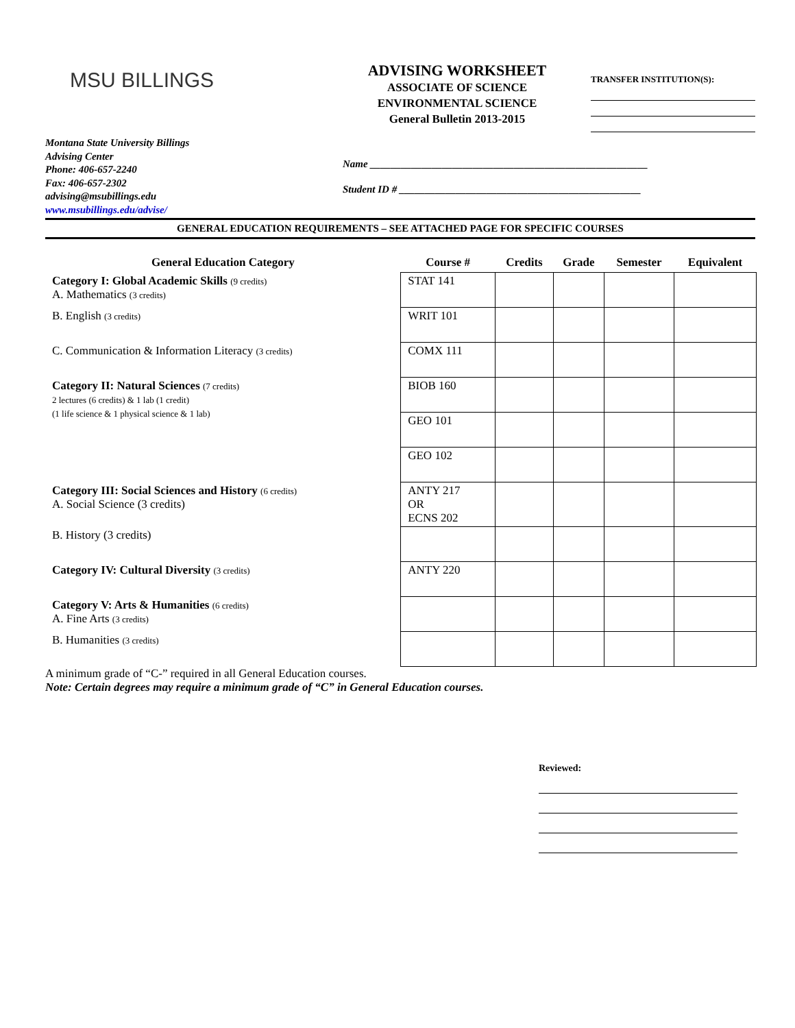MSU BILLINGS
ADVISING WORKSHEET
ASSOCIATE OF SCIENCE
ENVIRONMENTAL SCIENCE
General Bulletin 2013-2015
TRANSFER INSTITUTION(S):
Montana State University Billings
Advising Center
Phone: 406-657-2240
Fax: 406-657-2302
advising@msubillings.edu
www.msubillings.edu/advise/
Name ______________________________________________________
Student ID # _______________________________________________
GENERAL EDUCATION REQUIREMENTS – SEE ATTACHED PAGE FOR SPECIFIC COURSES
| General Education Category | Course # | Credits | Grade | Semester | Equivalent |
| --- | --- | --- | --- | --- | --- |
| Category I: Global Academic Skills (9 credits) A. Mathematics (3 credits) | STAT 141 | | | | |
| B. English (3 credits) | WRIT 101 | | | | |
| C. Communication & Information Literacy (3 credits) | COMX 111 | | | | |
| Category II: Natural Sciences (7 credits) 2 lectures (6 credits) & 1 lab (1 credit) (1 life science & 1 physical science & 1 lab) | BIOB 160 | | | | |
| | GEO 101 | | | | |
| | GEO 102 | | | | |
| Category III: Social Sciences and History (6 credits) A. Social Science (3 credits) | ANTY 217 OR ECNS 202 | | | | |
| B. History (3 credits) | | | | | |
| Category IV: Cultural Diversity (3 credits) | ANTY 220 | | | | |
| Category V: Arts & Humanities (6 credits) A. Fine Arts (3 credits) | | | | | |
| B. Humanities (3 credits) | | | | | |
A minimum grade of “C-” required in all General Education courses.
Note: Certain degrees may require a minimum grade of “C” in General Education courses.
Reviewed: